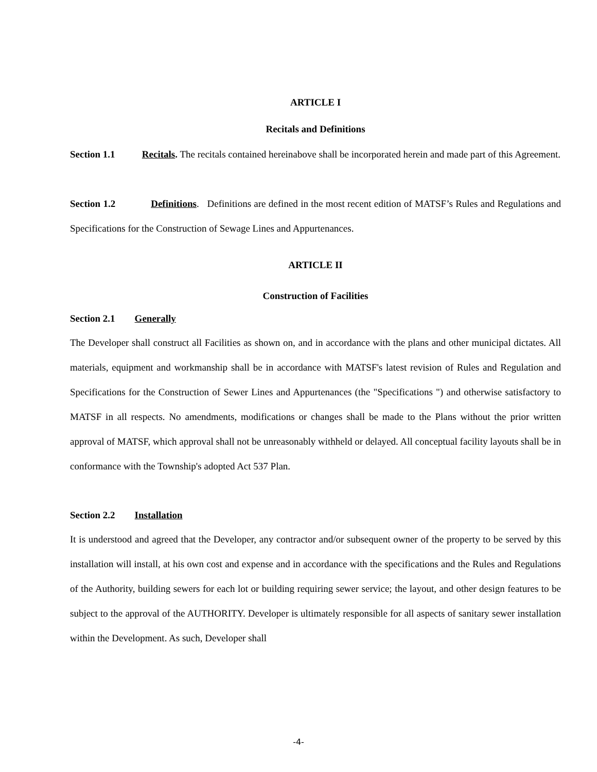ARTICLE I
Recitals and Definitions
Section 1.1 Recitals. The recitals contained hereinabove shall be incorporated herein and made part of this Agreement.
Section 1.2 Definitions. Definitions are defined in the most recent edition of MATSF’s Rules and Regulations and Specifications for the Construction of Sewage Lines and Appurtenances.
ARTICLE II
Construction of Facilities
Section 2.1 Generally
The Developer shall construct all Facilities as shown on, and in accordance with the plans and other municipal dictates. All materials, equipment and workmanship shall be in accordance with MATSF's latest revision of Rules and Regulation and Specifications for the Construction of Sewer Lines and Appurtenances (the "Specifications ") and otherwise satisfactory to MATSF in all respects. No amendments, modifications or changes shall be made to the Plans without the prior written approval of MATSF, which approval shall not be unreasonably withheld or delayed. All conceptual facility layouts shall be in conformance with the Township's adopted Act 537 Plan.
Section 2.2 Installation
It is understood and agreed that the Developer, any contractor and/or subsequent owner of the property to be served by this installation will install, at his own cost and expense and in accordance with the specifications and the Rules and Regulations of the Authority, building sewers for each lot or building requiring sewer service; the layout, and other design features to be subject to the approval of the AUTHORITY. Developer is ultimately responsible for all aspects of sanitary sewer installation within the Development. As such, Developer shall
-4-